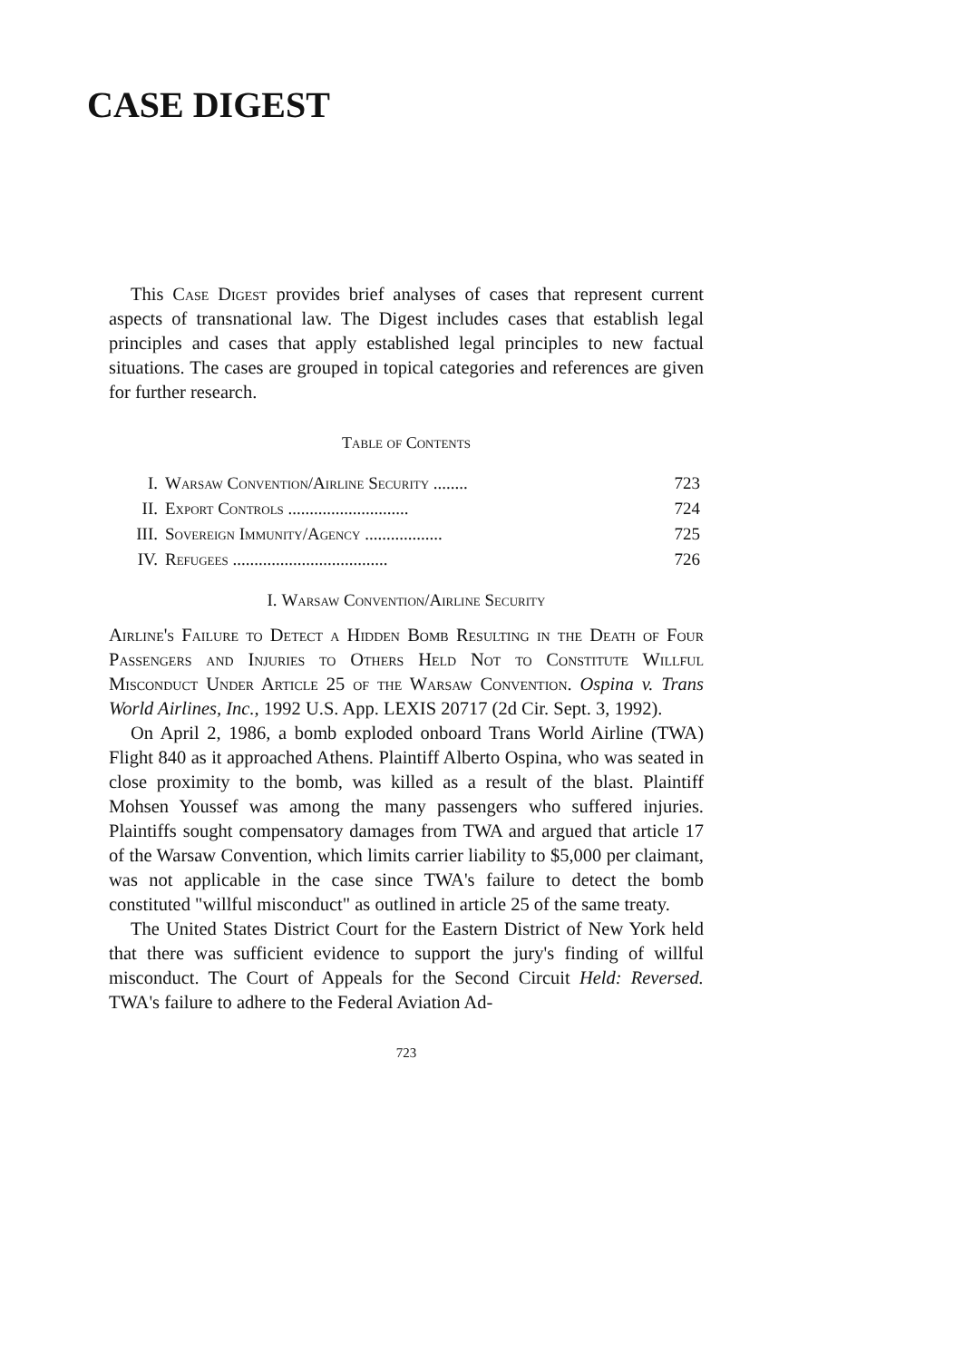CASE DIGEST
This Case Digest provides brief analyses of cases that represent current aspects of transnational law. The Digest includes cases that establish legal principles and cases that apply established legal principles to new factual situations. The cases are grouped in topical categories and references are given for further research.
Table of Contents
| I. | Warsaw Convention/Airline Security ........ | 723 |
| II. | Export Controls ............................ | 724 |
| III. | Sovereign Immunity/Agency .................. | 725 |
| IV. | Refugees .................................... | 726 |
I. Warsaw Convention/Airline Security
Airline's Failure to Detect a Hidden Bomb Resulting in the Death of Four Passengers and Injuries to Others Held Not to Constitute Willful Misconduct Under Article 25 of the Warsaw Convention. Ospina v. Trans World Airlines, Inc., 1992 U.S. App. LEXIS 20717 (2d Cir. Sept. 3, 1992).
On April 2, 1986, a bomb exploded onboard Trans World Airline (TWA) Flight 840 as it approached Athens. Plaintiff Alberto Ospina, who was seated in close proximity to the bomb, was killed as a result of the blast. Plaintiff Mohsen Youssef was among the many passengers who suffered injuries. Plaintiffs sought compensatory damages from TWA and argued that article 17 of the Warsaw Convention, which limits carrier liability to $5,000 per claimant, was not applicable in the case since TWA's failure to detect the bomb constituted "willful misconduct" as outlined in article 25 of the same treaty.
The United States District Court for the Eastern District of New York held that there was sufficient evidence to support the jury's finding of willful misconduct. The Court of Appeals for the Second Circuit Held: Reversed. TWA's failure to adhere to the Federal Aviation Ad-
723